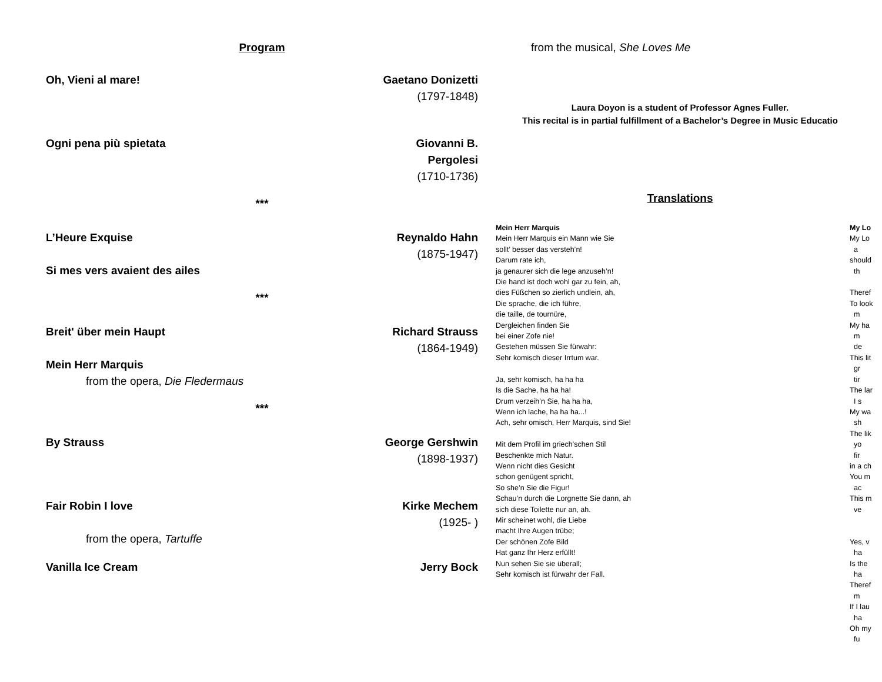Program
| Oh, Vieni al mare! | Gaetano Donizetti (1797-1848) |
| Ogni pena più spietata | Giovanni B. Pergolesi (1710-1736) |
| *** | |
| L’Heure Exquise | Reynaldo Hahn (1875-1947) |
| Si mes vers avaient des ailes | |
| *** | |
| Breit' über mein Haupt Mein Herr Marquis from the opera, Die Fledermaus | Richard Strauss (1864-1949) |
| *** | |
| By Strauss | George Gershwin (1898-1937) |
| Fair Robin I love from the opera, Tartuffe | Kirke Mechem (1925- ) |
| Vanilla Ice Cream | Jerry Bock |
from the musical, She Loves Me
Laura Doyon is a student of Professor Agnes Fuller.
This recital is in partial fulfillment of a Bachelor’s Degree in Music Educatio
Translations
Mein Herr Marquis
Mein Herr Marquis ein Mann wie Sie
sollt’ besser das versteh’n!
Darum rate ich,
ja genaurer sich die lege anzuseh’n!
Die hand ist doch wohl gar zu fein, ah,
dies Füßchen so zierlich undlein, ah,
Die sprache, die ich führe,
die taille, de tournüre,
Dergleichen finden Sie
bei einer Zofe nie!
Gestehen müssen Sie fürwahr:
Sehr komisch dieser Irrtum war.
Ja, sehr komisch, ha ha ha
Is die Sache, ha ha ha!
Drum verzeih’n Sie, ha ha ha,
Wenn ich lache, ha ha ha...!
Ach, sehr omisch, Herr Marquis, sind Sie!
Mit dem Profil im griech’schen Stil
Beschenkte mich Natur.
Wenn nicht dies Gesicht
schon genügent spricht,
So she’n Sie die Figur!
Schau’n durch die Lorgnette Sie dann, ah
sich diese Toilette nur an, ah.
Mir scheinet wohl, die Liebe
macht Ihre Augen trübe;
Der schönen Zofe Bild
Hat ganz Ihr Herz erfüllt!
Nun sehen Sie sie überall;
Sehr komisch ist fürwahr der Fall.
My Lo
My Lo
a
should
th
Theref
To look
m
My ha
m
de
This lit
gr
tir
The lar
I s
My wa
sh
The lik
yo
fir
in a ch
You m
ac
This m
ve
Yes, v
ha
Is the
ha
Theref
m
If I lau
ha
Oh my
fu